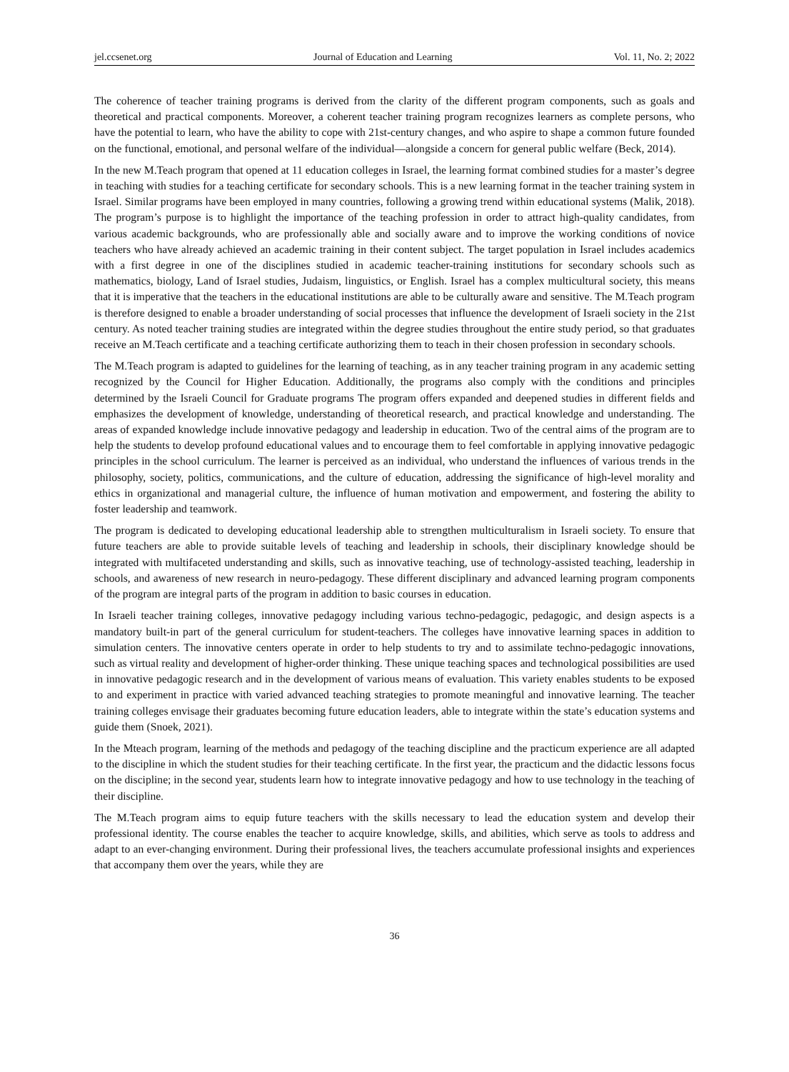jel.ccsenet.org Journal of Education and Learning Vol. 11, No. 2; 2022
The coherence of teacher training programs is derived from the clarity of the different program components, such as goals and theoretical and practical components. Moreover, a coherent teacher training program recognizes learners as complete persons, who have the potential to learn, who have the ability to cope with 21st-century changes, and who aspire to shape a common future founded on the functional, emotional, and personal welfare of the individual—alongside a concern for general public welfare (Beck, 2014).
In the new M.Teach program that opened at 11 education colleges in Israel, the learning format combined studies for a master’s degree in teaching with studies for a teaching certificate for secondary schools. This is a new learning format in the teacher training system in Israel. Similar programs have been employed in many countries, following a growing trend within educational systems (Malik, 2018). The program’s purpose is to highlight the importance of the teaching profession in order to attract high-quality candidates, from various academic backgrounds, who are professionally able and socially aware and to improve the working conditions of novice teachers who have already achieved an academic training in their content subject. The target population in Israel includes academics with a first degree in one of the disciplines studied in academic teacher-training institutions for secondary schools such as mathematics, biology, Land of Israel studies, Judaism, linguistics, or English. Israel has a complex multicultural society, this means that it is imperative that the teachers in the educational institutions are able to be culturally aware and sensitive. The M.Teach program is therefore designed to enable a broader understanding of social processes that influence the development of Israeli society in the 21st century. As noted teacher training studies are integrated within the degree studies throughout the entire study period, so that graduates receive an M.Teach certificate and a teaching certificate authorizing them to teach in their chosen profession in secondary schools.
The M.Teach program is adapted to guidelines for the learning of teaching, as in any teacher training program in any academic setting recognized by the Council for Higher Education. Additionally, the programs also comply with the conditions and principles determined by the Israeli Council for Graduate programs The program offers expanded and deepened studies in different fields and emphasizes the development of knowledge, understanding of theoretical research, and practical knowledge and understanding. The areas of expanded knowledge include innovative pedagogy and leadership in education. Two of the central aims of the program are to help the students to develop profound educational values and to encourage them to feel comfortable in applying innovative pedagogic principles in the school curriculum. The learner is perceived as an individual, who understand the influences of various trends in the philosophy, society, politics, communications, and the culture of education, addressing the significance of high-level morality and ethics in organizational and managerial culture, the influence of human motivation and empowerment, and fostering the ability to foster leadership and teamwork.
The program is dedicated to developing educational leadership able to strengthen multiculturalism in Israeli society. To ensure that future teachers are able to provide suitable levels of teaching and leadership in schools, their disciplinary knowledge should be integrated with multifaceted understanding and skills, such as innovative teaching, use of technology-assisted teaching, leadership in schools, and awareness of new research in neuro-pedagogy. These different disciplinary and advanced learning program components of the program are integral parts of the program in addition to basic courses in education.
In Israeli teacher training colleges, innovative pedagogy including various techno-pedagogic, pedagogic, and design aspects is a mandatory built-in part of the general curriculum for student-teachers. The colleges have innovative learning spaces in addition to simulation centers. The innovative centers operate in order to help students to try and to assimilate techno-pedagogic innovations, such as virtual reality and development of higher-order thinking. These unique teaching spaces and technological possibilities are used in innovative pedagogic research and in the development of various means of evaluation. This variety enables students to be exposed to and experiment in practice with varied advanced teaching strategies to promote meaningful and innovative learning. The teacher training colleges envisage their graduates becoming future education leaders, able to integrate within the state’s education systems and guide them (Snoek, 2021).
In the Mteach program, learning of the methods and pedagogy of the teaching discipline and the practicum experience are all adapted to the discipline in which the student studies for their teaching certificate. In the first year, the practicum and the didactic lessons focus on the discipline; in the second year, students learn how to integrate innovative pedagogy and how to use technology in the teaching of their discipline.
The M.Teach program aims to equip future teachers with the skills necessary to lead the education system and develop their professional identity. The course enables the teacher to acquire knowledge, skills, and abilities, which serve as tools to address and adapt to an ever-changing environment. During their professional lives, the teachers accumulate professional insights and experiences that accompany them over the years, while they are
36